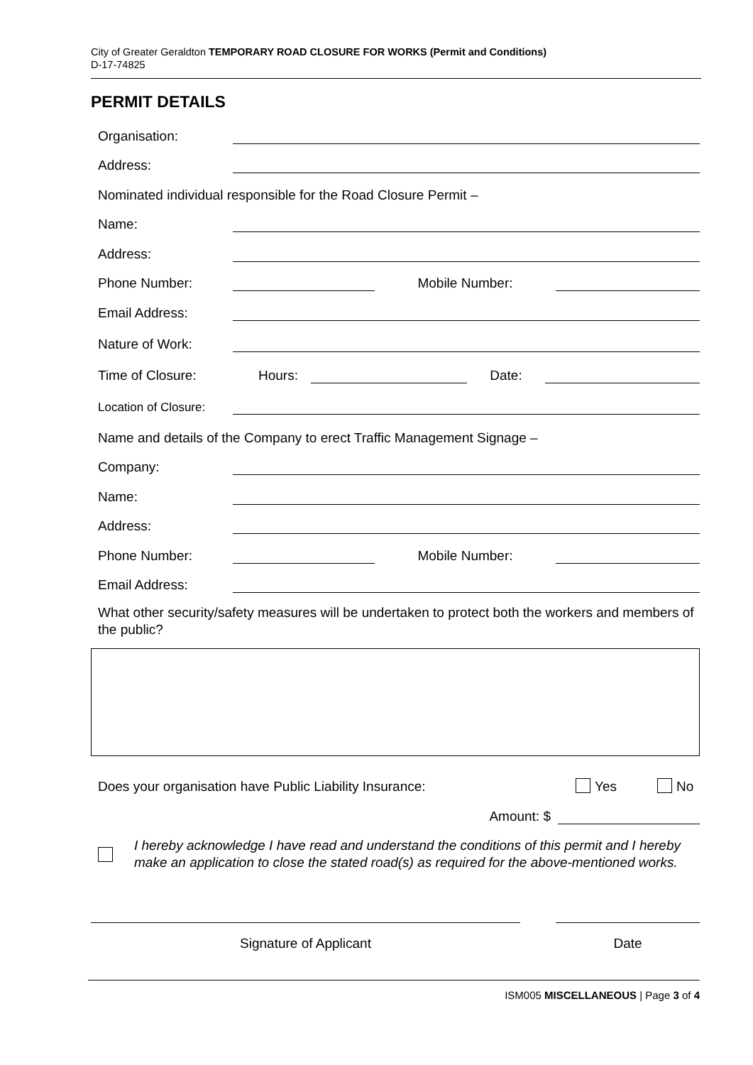City of Greater Geraldton TEMPORARY ROAD CLOSURE FOR WORKS (Permit and Conditions)
D-17-74825
PERMIT DETAILS
Organisation:
Address:
Nominated individual responsible for the Road Closure Permit –
Name:
Address:
Phone Number: Mobile Number:
Email Address:
Nature of Work:
Time of Closure: Hours: Date:
Location of Closure:
Name and details of the Company to erect Traffic Management Signage –
Company:
Name:
Address:
Phone Number: Mobile Number:
Email Address:
What other security/safety measures will be undertaken to protect both the workers and members of the public?
Does your organisation have Public Liability Insurance: Yes No
Amount: $
I hereby acknowledge I have read and understand the conditions of this permit and I hereby make an application to close the stated road(s) as required for the above-mentioned works.
Signature of Applicant Date
ISM005 MISCELLANEOUS | Page 3 of 4